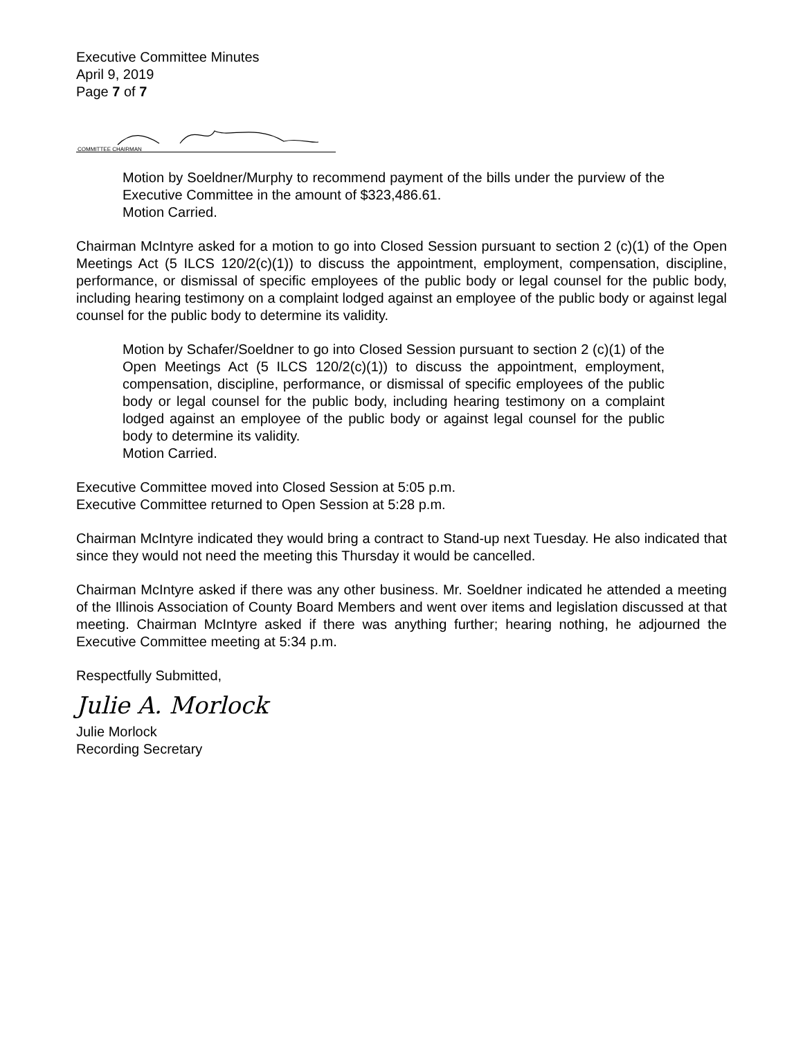Executive Committee Minutes
April 9, 2019
Page 7 of 7
COMMITTEE CHAIRMAN
Motion by Soeldner/Murphy to recommend payment of the bills under the purview of the Executive Committee in the amount of $323,486.61.
Motion Carried.
Chairman McIntyre asked for a motion to go into Closed Session pursuant to section 2 (c)(1) of the Open Meetings Act (5 ILCS 120/2(c)(1)) to discuss the appointment, employment, compensation, discipline, performance, or dismissal of specific employees of the public body or legal counsel for the public body, including hearing testimony on a complaint lodged against an employee of the public body or against legal counsel for the public body to determine its validity.
Motion by Schafer/Soeldner to go into Closed Session pursuant to section 2 (c)(1) of the Open Meetings Act (5 ILCS 120/2(c)(1)) to discuss the appointment, employment, compensation, discipline, performance, or dismissal of specific employees of the public body or legal counsel for the public body, including hearing testimony on a complaint lodged against an employee of the public body or against legal counsel for the public body to determine its validity.
Motion Carried.
Executive Committee moved into Closed Session at 5:05 p.m.
Executive Committee returned to Open Session at 5:28 p.m.
Chairman McIntyre indicated they would bring a contract to Stand-up next Tuesday. He also indicated that since they would not need the meeting this Thursday it would be cancelled.
Chairman McIntyre asked if there was any other business. Mr. Soeldner indicated he attended a meeting of the Illinois Association of County Board Members and went over items and legislation discussed at that meeting. Chairman McIntyre asked if there was anything further; hearing nothing, he adjourned the Executive Committee meeting at 5:34 p.m.
Respectfully Submitted,
Julie A. Morlock
Julie Morlock
Recording Secretary